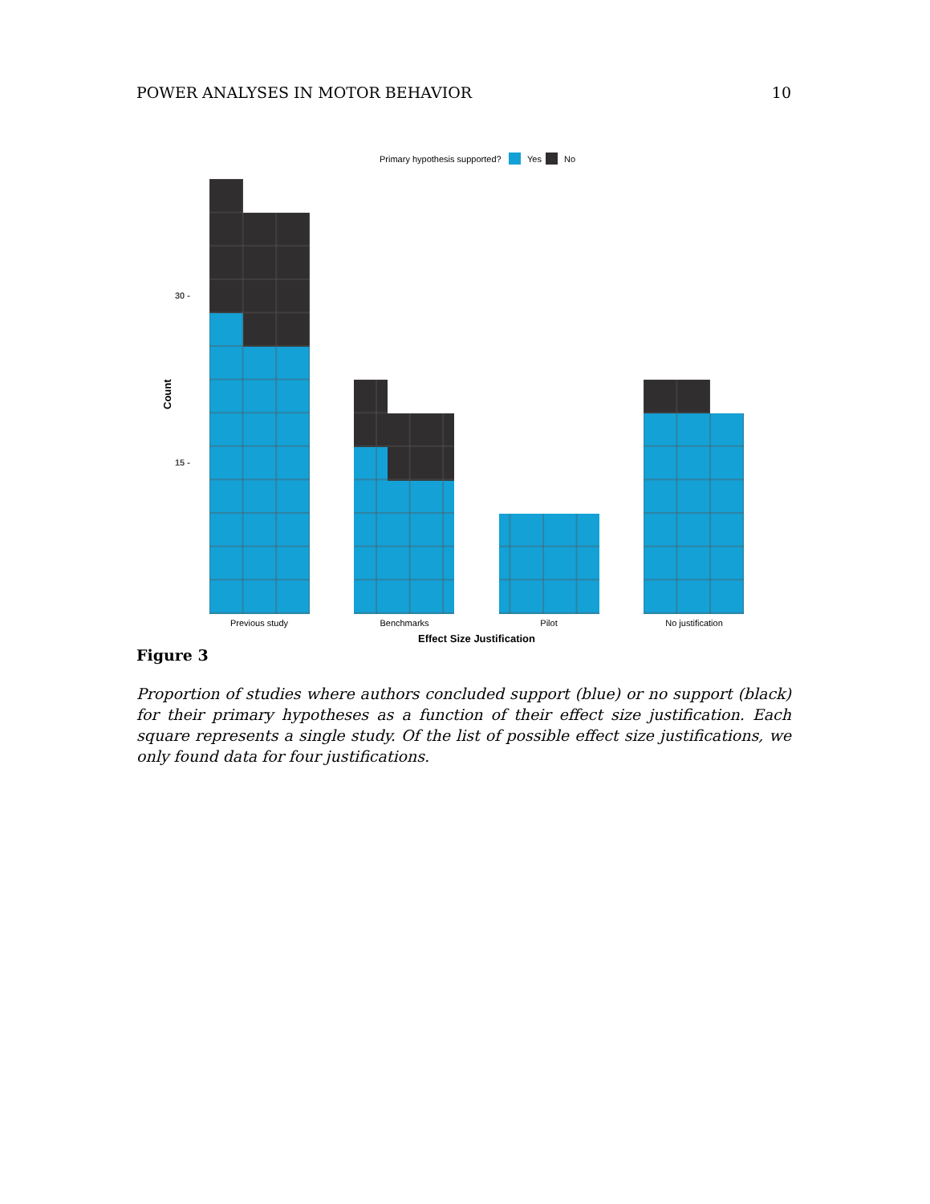POWER ANALYSES IN MOTOR BEHAVIOR 10
Primary hypothesis supported?
Yes
No
30 -
15 -
Count
Previous study
Benchmarks
Pilot
No justification
Effect Size Justification
Figure 3
Proportion of studies where authors concluded support (blue) or no support (black) for their primary hypotheses as a function of their effect size justification. Each square represents a single study. Of the list of possible effect size justifications, we only found data for four justifications.